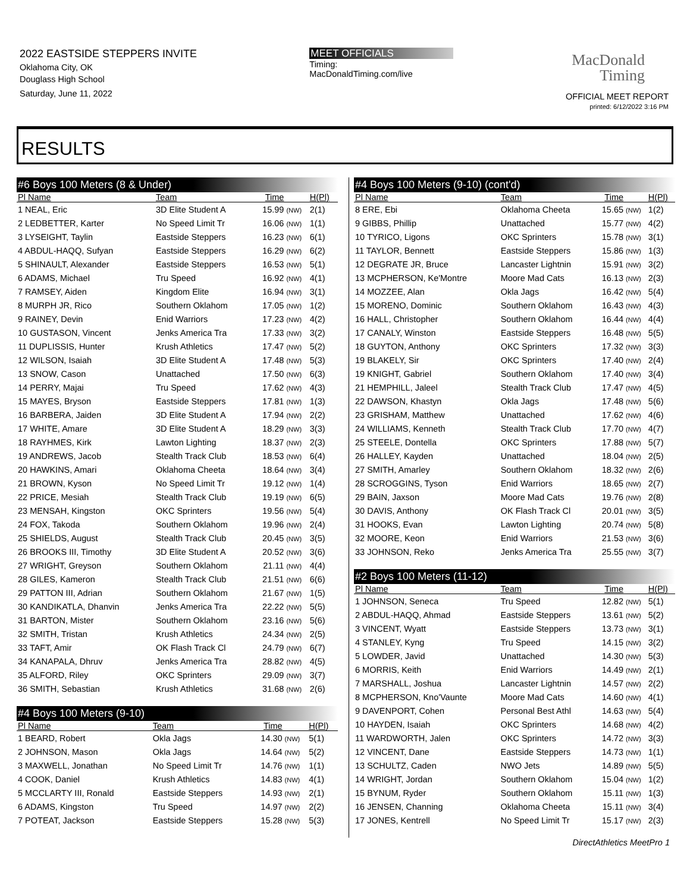2022 EASTSIDE STEPPERS INVITE
Oklahoma City, OK
Douglass High School
Saturday, June 11, 2022
MEET OFFICIALS
Timing:
MacDonaldTiming.com/live
MacDonald
Timing
OFFICIAL MEET REPORT
printed: 6/12/2022 3:16 PM
RESULTS
| #6 Boys 100 Meters (8 & Under) | | | | |
| Pl Name | Team | Time | | H(Pl) |
| 1 NEAL, Eric | 3D Elite Student A | 15.99 | (NW) | 2(1) |
| 2 LEDBETTER, Karter | No Speed Limit Tr | 16.06 | (NW) | 1(1) |
| 3 LYSEIGHT, Taylin | Eastside Steppers | 16.23 | (NW) | 6(1) |
| 4 ABDUL-HAQQ, Sufyan | Eastside Steppers | 16.29 | (NW) | 6(2) |
| 5 SHINAULT, Alexander | Eastside Steppers | 16.53 | (NW) | 5(1) |
| 6 ADAMS, Michael | Tru Speed | 16.92 | (NW) | 4(1) |
| 7 RAMSEY, Aiden | Kingdom Elite | 16.94 | (NW) | 3(1) |
| 8 MURPH JR, Rico | Southern Oklahom | 17.05 | (NW) | 1(2) |
| 9 RAINEY, Devin | Enid Warriors | 17.23 | (NW) | 4(2) |
| 10 GUSTASON, Vincent | Jenks America Tra | 17.33 | (NW) | 3(2) |
| 11 DUPLISSIS, Hunter | Krush Athletics | 17.47 | (NW) | 5(2) |
| 12 WILSON, Isaiah | 3D Elite Student A | 17.48 | (NW) | 5(3) |
| 13 SNOW, Cason | Unattached | 17.50 | (NW) | 6(3) |
| 14 PERRY, Majai | Tru Speed | 17.62 | (NW) | 4(3) |
| 15 MAYES, Bryson | Eastside Steppers | 17.81 | (NW) | 1(3) |
| 16 BARBERA, Jaiden | 3D Elite Student A | 17.94 | (NW) | 2(2) |
| 17 WHITE, Amare | 3D Elite Student A | 18.29 | (NW) | 3(3) |
| 18 RAYHMES, Kirk | Lawton Lighting | 18.37 | (NW) | 2(3) |
| 19 ANDREWS, Jacob | Stealth Track Club | 18.53 | (NW) | 6(4) |
| 20 HAWKINS, Amari | Oklahoma Cheeta | 18.64 | (NW) | 3(4) |
| 21 BROWN, Kyson | No Speed Limit Tr | 19.12 | (NW) | 1(4) |
| 22 PRICE, Mesiah | Stealth Track Club | 19.19 | (NW) | 6(5) |
| 23 MENSAH, Kingston | OKC Sprinters | 19.56 | (NW) | 5(4) |
| 24 FOX, Takoda | Southern Oklahom | 19.96 | (NW) | 2(4) |
| 25 SHIELDS, August | Stealth Track Club | 20.45 | (NW) | 3(5) |
| 26 BROOKS III, Timothy | 3D Elite Student A | 20.52 | (NW) | 3(6) |
| 27 WRIGHT, Greyson | Southern Oklahom | 21.11 | (NW) | 4(4) |
| 28 GILES, Kameron | Stealth Track Club | 21.51 | (NW) | 6(6) |
| 29 PATTON III, Adrian | Southern Oklahom | 21.67 | (NW) | 1(5) |
| 30 KANDIKATLA, Dhanvin | Jenks America Tra | 22.22 | (NW) | 5(5) |
| 31 BARTON, Mister | Southern Oklahom | 23.16 | (NW) | 5(6) |
| 32 SMITH, Tristan | Krush Athletics | 24.34 | (NW) | 2(5) |
| 33 TAFT, Amir | OK Flash Track Cl | 24.79 | (NW) | 6(7) |
| 34 KANAPALA, Dhruv | Jenks America Tra | 28.82 | (NW) | 4(5) |
| 35 ALFORD, Riley | OKC Sprinters | 29.09 | (NW) | 3(7) |
| 36 SMITH, Sebastian | Krush Athletics | 31.68 | (NW) | 2(6) |
| #4 Boys 100 Meters (9-10) | | | | |
| Pl Name | Team | Time | | H(Pl) |
| 1 BEARD, Robert | Okla Jags | 14.30 | (NW) | 5(1) |
| 2 JOHNSON, Mason | Okla Jags | 14.64 | (NW) | 5(2) |
| 3 MAXWELL, Jonathan | No Speed Limit Tr | 14.76 | (NW) | 1(1) |
| 4 COOK, Daniel | Krush Athletics | 14.83 | (NW) | 4(1) |
| 5 MCCLARTY III, Ronald | Eastside Steppers | 14.93 | (NW) | 2(1) |
| 6 ADAMS, Kingston | Tru Speed | 14.97 | (NW) | 2(2) |
| 7 POTEAT, Jackson | Eastside Steppers | 15.28 | (NW) | 5(3) |
| #4 Boys 100 Meters (9-10) (cont'd) | | | | |
| Pl Name | Team | Time | | H(Pl) |
| 8 ERE, Ebi | Oklahoma Cheeta | 15.65 | (NW) | 1(2) |
| 9 GIBBS, Phillip | Unattached | 15.77 | (NW) | 4(2) |
| 10 TYRICO, Ligons | OKC Sprinters | 15.78 | (NW) | 3(1) |
| 11 TAYLOR, Bennett | Eastside Steppers | 15.86 | (NW) | 1(3) |
| 12 DEGRATE JR, Bruce | Lancaster Lightnin | 15.91 | (NW) | 3(2) |
| 13 MCPHERSON, Ke'Montre | Moore Mad Cats | 16.13 | (NW) | 2(3) |
| 14 MOZZEE, Alan | Okla Jags | 16.42 | (NW) | 5(4) |
| 15 MORENO, Dominic | Southern Oklahom | 16.43 | (NW) | 4(3) |
| 16 HALL, Christopher | Southern Oklahom | 16.44 | (NW) | 4(4) |
| 17 CANALY, Winston | Eastside Steppers | 16.48 | (NW) | 5(5) |
| 18 GUYTON, Anthony | OKC Sprinters | 17.32 | (NW) | 3(3) |
| 19 BLAKELY, Sir | OKC Sprinters | 17.40 | (NW) | 2(4) |
| 19 KNIGHT, Gabriel | Southern Oklahom | 17.40 | (NW) | 3(4) |
| 21 HEMPHILL, Jaleel | Stealth Track Club | 17.47 | (NW) | 4(5) |
| 22 DAWSON, Khastyn | Okla Jags | 17.48 | (NW) | 5(6) |
| 23 GRISHAM, Matthew | Unattached | 17.62 | (NW) | 4(6) |
| 24 WILLIAMS, Kenneth | Stealth Track Club | 17.70 | (NW) | 4(7) |
| 25 STEELE, Dontella | OKC Sprinters | 17.88 | (NW) | 5(7) |
| 26 HALLEY, Kayden | Unattached | 18.04 | (NW) | 2(5) |
| 27 SMITH, Amarley | Southern Oklahom | 18.32 | (NW) | 2(6) |
| 28 SCROGGINS, Tyson | Enid Warriors | 18.65 | (NW) | 2(7) |
| 29 BAIN, Jaxson | Moore Mad Cats | 19.76 | (NW) | 2(8) |
| 30 DAVIS, Anthony | OK Flash Track Cl | 20.01 | (NW) | 3(5) |
| 31 HOOKS, Evan | Lawton Lighting | 20.74 | (NW) | 5(8) |
| 32 MOORE, Keon | Enid Warriors | 21.53 | (NW) | 3(6) |
| 33 JOHNSON, Reko | Jenks America Tra | 25.55 | (NW) | 3(7) |
| #2 Boys 100 Meters (11-12) | | | | |
| Pl Name | Team | Time | | H(Pl) |
| 1 JOHNSON, Seneca | Tru Speed | 12.82 | (NW) | 5(1) |
| 2 ABDUL-HAQQ, Ahmad | Eastside Steppers | 13.61 | (NW) | 5(2) |
| 3 VINCENT, Wyatt | Eastside Steppers | 13.73 | (NW) | 3(1) |
| 4 STANLEY, Kyng | Tru Speed | 14.15 | (NW) | 3(2) |
| 5 LOWDER, Javid | Unattached | 14.30 | (NW) | 5(3) |
| 6 MORRIS, Keith | Enid Warriors | 14.49 | (NW) | 2(1) |
| 7 MARSHALL, Joshua | Lancaster Lightnin | 14.57 | (NW) | 2(2) |
| 8 MCPHERSON, Kno'Vaunte | Moore Mad Cats | 14.60 | (NW) | 4(1) |
| 9 DAVENPORT, Cohen | Personal Best Athl | 14.63 | (NW) | 5(4) |
| 10 HAYDEN, Isaiah | OKC Sprinters | 14.68 | (NW) | 4(2) |
| 11 WARDWORTH, Jalen | OKC Sprinters | 14.72 | (NW) | 3(3) |
| 12 VINCENT, Dane | Eastside Steppers | 14.73 | (NW) | 1(1) |
| 13 SCHULTZ, Caden | NWO Jets | 14.89 | (NW) | 5(5) |
| 14 WRIGHT, Jordan | Southern Oklahom | 15.04 | (NW) | 1(2) |
| 15 BYNUM, Ryder | Southern Oklahom | 15.11 | (NW) | 1(3) |
| 16 JENSEN, Channing | Oklahoma Cheeta | 15.11 | (NW) | 3(4) |
| 17 JONES, Kentrell | No Speed Limit Tr | 15.17 | (NW) | 2(3) |
DirectAthletics MeetPro 1